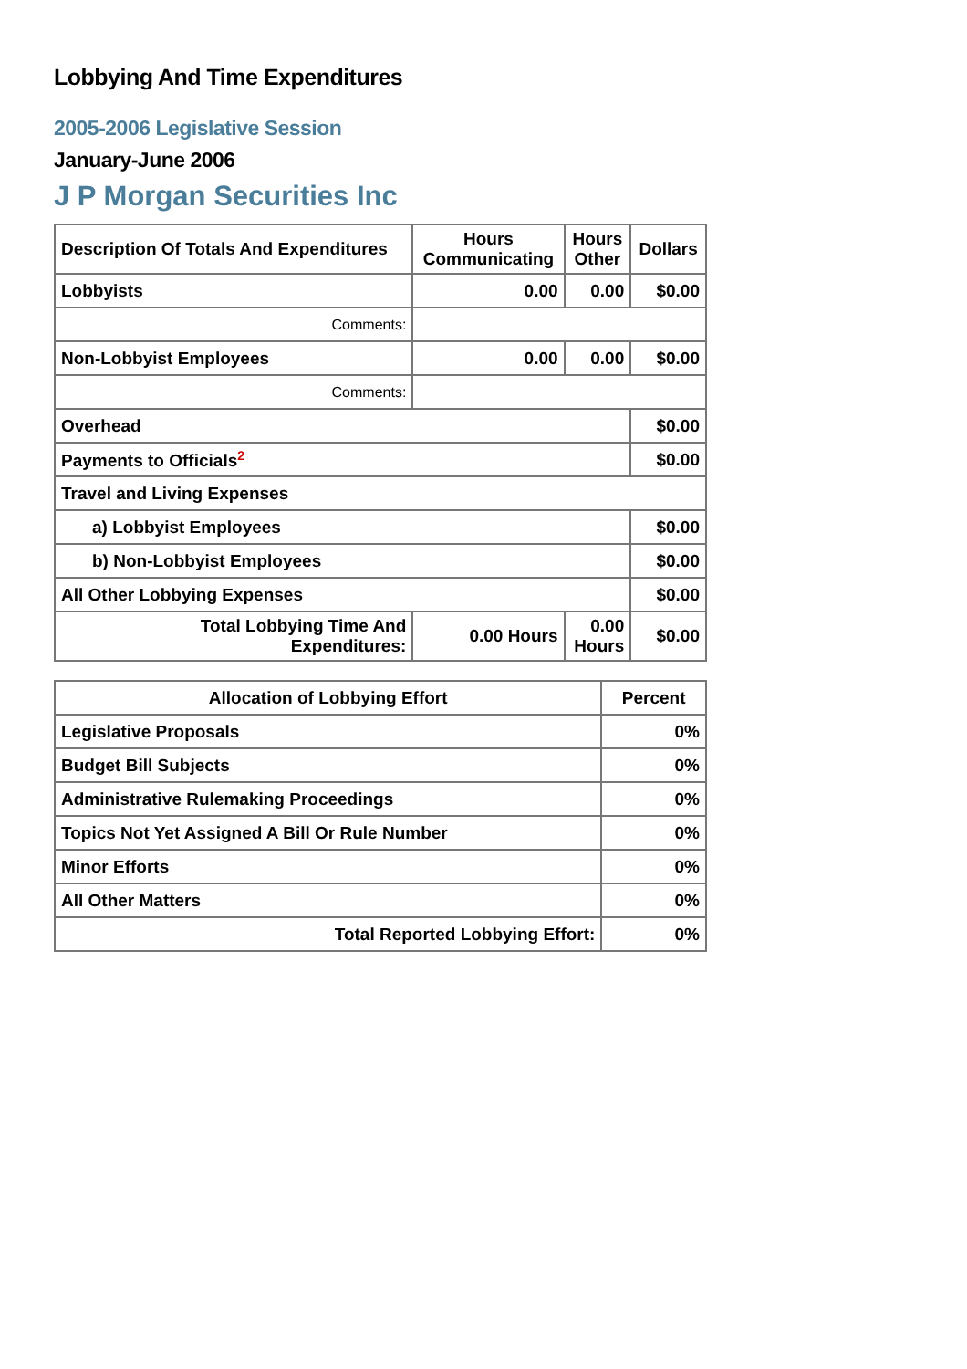Lobbying And Time Expenditures
2005-2006 Legislative Session
January-June 2006
J P Morgan Securities Inc
| Description Of Totals And Expenditures | Hours Communicating | Hours Other | Dollars |
| --- | --- | --- | --- |
| Lobbyists | 0.00 | 0.00 | $0.00 |
| Comments: | | | |
| Non-Lobbyist Employees | 0.00 | 0.00 | $0.00 |
| Comments: | | | |
| Overhead | | | $0.00 |
| Payments to Officials<sup>2</sup> | | | $0.00 |
| Travel and Living Expenses | | | |
| a) Lobbyist Employees | | | $0.00 |
| b) Non-Lobbyist Employees | | | $0.00 |
| All Other Lobbying Expenses | | | $0.00 |
| Total Lobbying Time And Expenditures: | 0.00 Hours | 0.00 Hours | $0.00 |
| Allocation of Lobbying Effort | Percent |
| --- | --- |
| Legislative Proposals | 0% |
| Budget Bill Subjects | 0% |
| Administrative Rulemaking Proceedings | 0% |
| Topics Not Yet Assigned A Bill Or Rule Number | 0% |
| Minor Efforts | 0% |
| All Other Matters | 0% |
| Total Reported Lobbying Effort: | 0% |